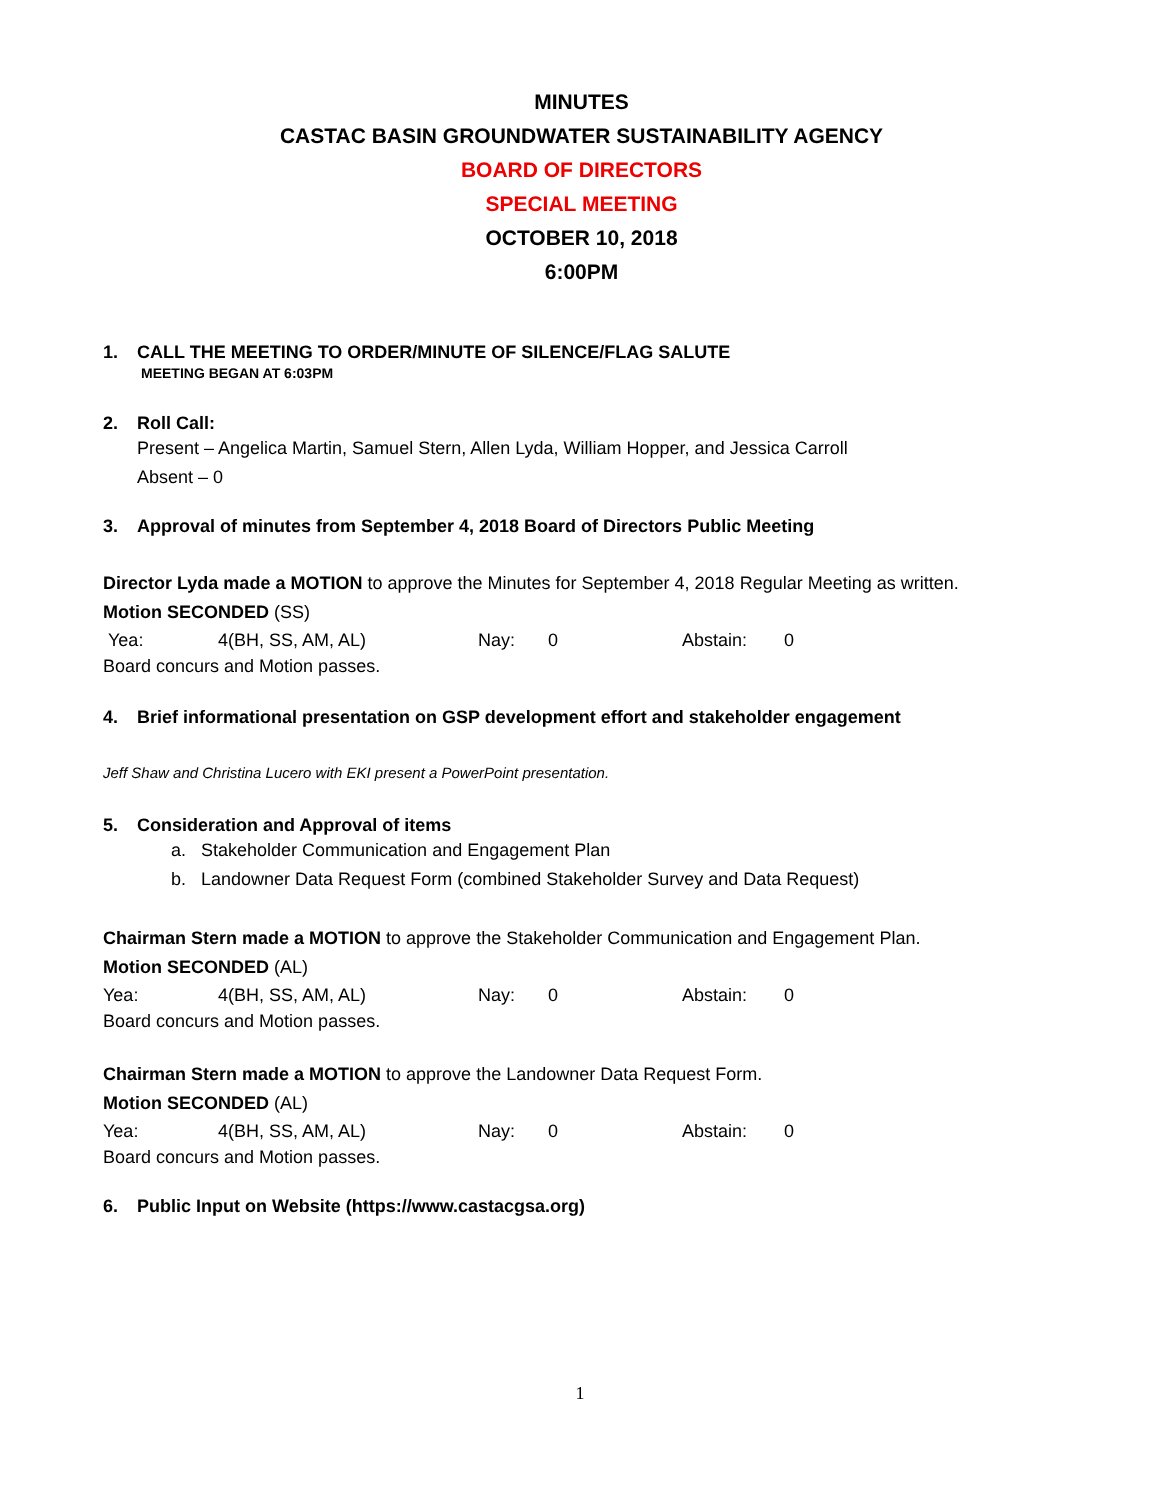MINUTES
CASTAC BASIN GROUNDWATER SUSTAINABILITY AGENCY
BOARD OF DIRECTORS
SPECIAL MEETING
OCTOBER 10, 2018
6:00PM
1. CALL THE MEETING TO ORDER/MINUTE OF SILENCE/FLAG SALUTE
MEETING BEGAN AT 6:03PM
2. Roll Call:
Present – Angelica Martin, Samuel Stern, Allen Lyda, William Hopper, and Jessica Carroll
Absent – 0
3. Approval of minutes from September 4, 2018 Board of Directors Public Meeting
Director Lyda made a MOTION to approve the Minutes for September 4, 2018 Regular Meeting as written.
Motion SECONDED (SS)
Yea: 4(BH, SS, AM, AL) Nay: 0 Abstain: 0
Board concurs and Motion passes.
4. Brief informational presentation on GSP development effort and stakeholder engagement
Jeff Shaw and Christina Lucero with EKI present a PowerPoint presentation.
5. Consideration and Approval of items
a. Stakeholder Communication and Engagement Plan
b. Landowner Data Request Form (combined Stakeholder Survey and Data Request)
Chairman Stern made a MOTION to approve the Stakeholder Communication and Engagement Plan.
Motion SECONDED (AL)
Yea: 4(BH, SS, AM, AL) Nay: 0 Abstain: 0
Board concurs and Motion passes.
Chairman Stern made a MOTION to approve the Landowner Data Request Form.
Motion SECONDED (AL)
Yea: 4(BH, SS, AM, AL) Nay: 0 Abstain: 0
Board concurs and Motion passes.
6. Public Input on Website (https://www.castacgsa.org)
1